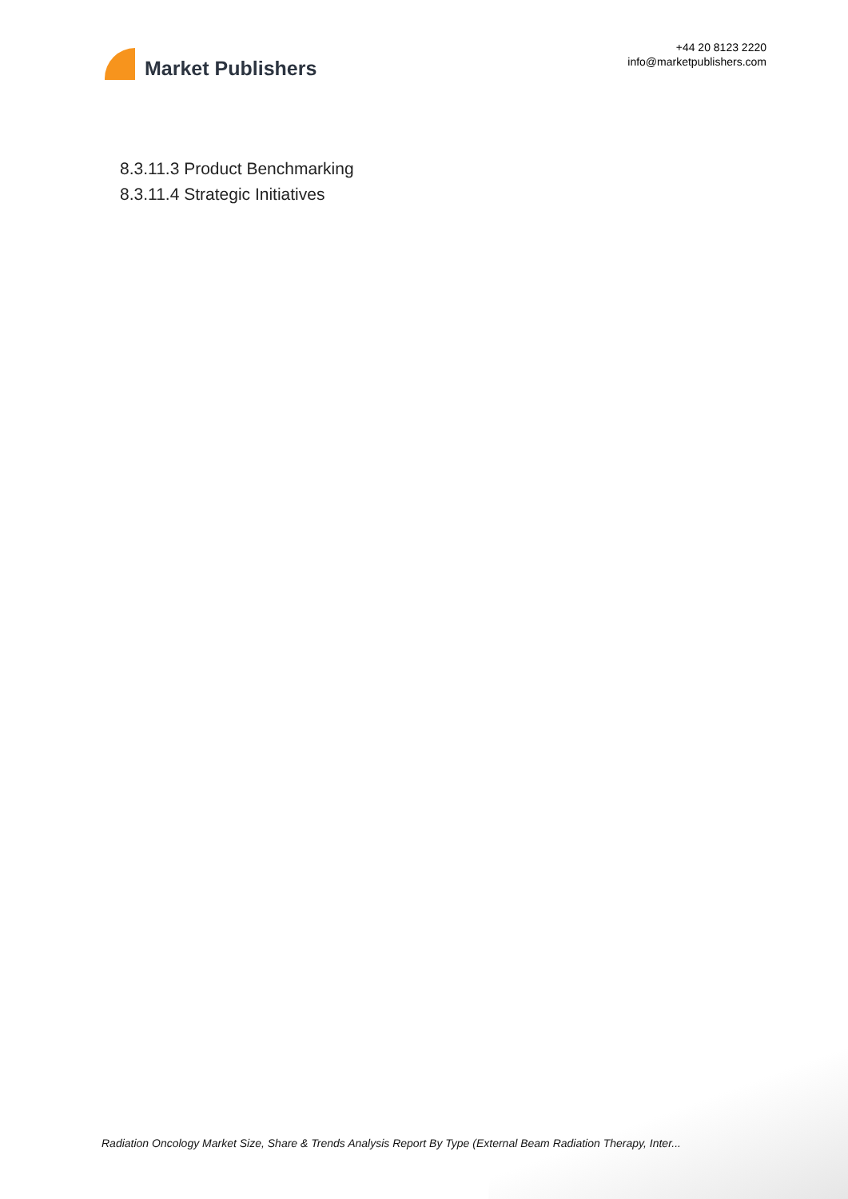Market Publishers
+44 20 8123 2220
info@marketpublishers.com
8.3.11.3 Product Benchmarking
8.3.11.4 Strategic Initiatives
Radiation Oncology Market Size, Share & Trends Analysis Report By Type (External Beam Radiation Therapy, Inter...